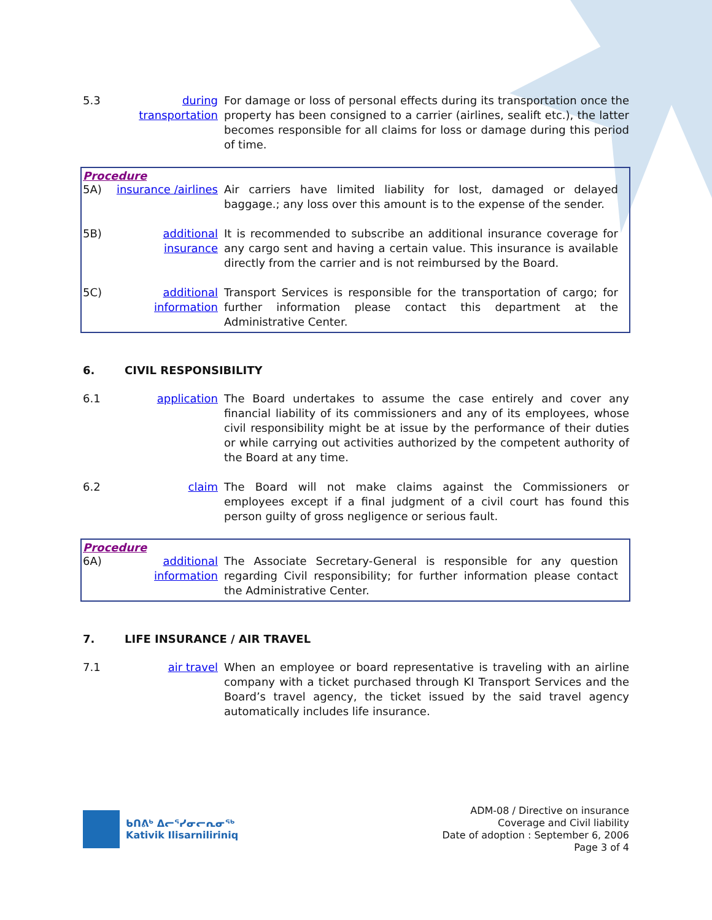5.3
during transportation
For damage or loss of personal effects during its transportation once the property has been consigned to a carrier (airlines, sealift etc.), the latter becomes responsible for all claims for loss or damage during this period of time.
Procedure
5A)
insurance /airlines
Air carriers have limited liability for lost, damaged or delayed baggage.; any loss over this amount is to the expense of the sender.
5B)
additional insurance
It is recommended to subscribe an additional insurance coverage for any cargo sent and having a certain value. This insurance is available directly from the carrier and is not reimbursed by the Board.
5C)
additional information
Transport Services is responsible for the transportation of cargo; for further information please contact this department at the Administrative Center.
6. CIVIL RESPONSIBILITY
6.1
application
The Board undertakes to assume the case entirely and cover any financial liability of its commissioners and any of its employees, whose civil responsibility might be at issue by the performance of their duties or while carrying out activities authorized by the competent authority of the Board at any time.
6.2
claim
The Board will not make claims against the Commissioners or employees except if a final judgment of a civil court has found this person guilty of gross negligence or serious fault.
Procedure
6A)
additional information
The Associate Secretary-General is responsible for any question regarding Civil responsibility; for further information please contact the Administrative Center.
7. LIFE INSURANCE / AIR TRAVEL
7.1
air travel
When an employee or board representative is traveling with an airline company with a ticket purchased through KI Transport Services and the Board’s travel agency, the ticket issued by the said travel agency automatically includes life insurance.
ᑲᑎᕕᒃ ᐃᓕᕐᓯᓂᓕᕆᓂᖅ
Kativik Ilisarniliriniq
ADM-08 / Directive on insurance
Coverage and Civil liability
Date of adoption : September 6, 2006
Page 3 of 4